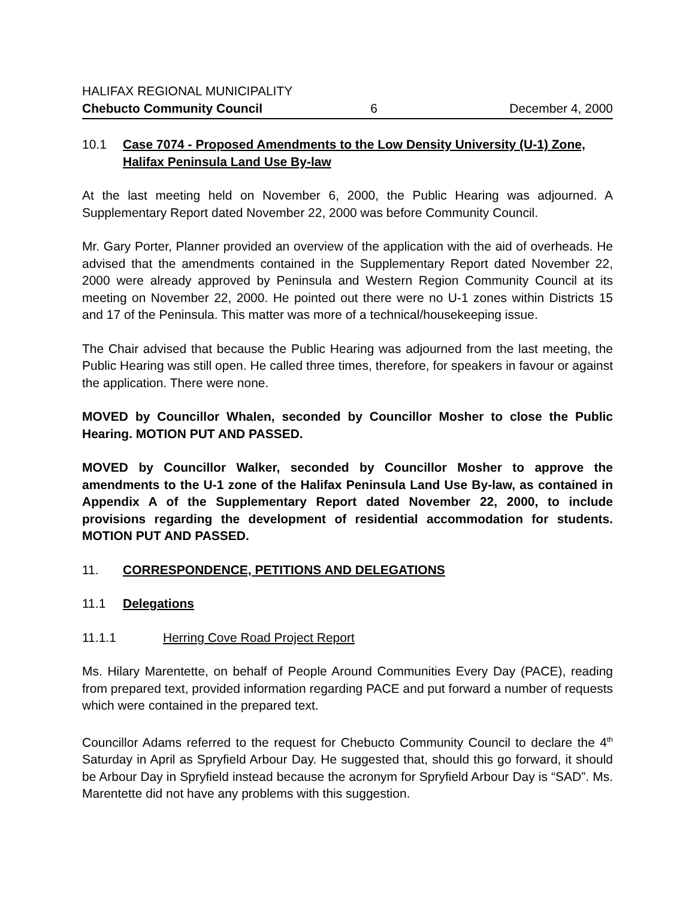HALIFAX REGIONAL MUNICIPALITY
Chebucto Community Council 6 December 4, 2000
10.1 Case 7074 - Proposed Amendments to the Low Density University (U-1) Zone, Halifax Peninsula Land Use By-law
At the last meeting held on November 6, 2000, the Public Hearing was adjourned. A Supplementary Report dated November 22, 2000 was before Community Council.
Mr. Gary Porter, Planner provided an overview of the application with the aid of overheads. He advised that the amendments contained in the Supplementary Report dated November 22, 2000 were already approved by Peninsula and Western Region Community Council at its meeting on November 22, 2000. He pointed out there were no U-1 zones within Districts 15 and 17 of the Peninsula. This matter was more of a technical/housekeeping issue.
The Chair advised that because the Public Hearing was adjourned from the last meeting, the Public Hearing was still open. He called three times, therefore, for speakers in favour or against the application. There were none.
MOVED by Councillor Whalen, seconded by Councillor Mosher to close the Public Hearing. MOTION PUT AND PASSED.
MOVED by Councillor Walker, seconded by Councillor Mosher to approve the amendments to the U-1 zone of the Halifax Peninsula Land Use By-law, as contained in Appendix A of the Supplementary Report dated November 22, 2000, to include provisions regarding the development of residential accommodation for students. MOTION PUT AND PASSED.
11. CORRESPONDENCE, PETITIONS AND DELEGATIONS
11.1 Delegations
11.1.1 Herring Cove Road Project Report
Ms. Hilary Marentette, on behalf of People Around Communities Every Day (PACE), reading from prepared text, provided information regarding PACE and put forward a number of requests which were contained in the prepared text.
Councillor Adams referred to the request for Chebucto Community Council to declare the 4<sup>th</sup> Saturday in April as Spryfield Arbour Day. He suggested that, should this go forward, it should be Arbour Day in Spryfield instead because the acronym for Spryfield Arbour Day is “SAD”. Ms. Marentette did not have any problems with this suggestion.